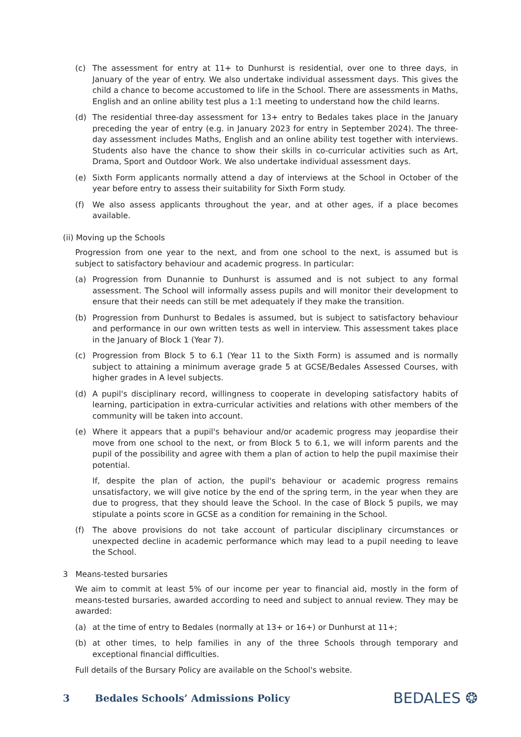(c) The assessment for entry at 11+ to Dunhurst is residential, over one to three days, in January of the year of entry. We also undertake individual assessment days. This gives the child a chance to become accustomed to life in the School. There are assessments in Maths, English and an online ability test plus a 1:1 meeting to understand how the child learns.
(d) The residential three-day assessment for 13+ entry to Bedales takes place in the January preceding the year of entry (e.g. in January 2023 for entry in September 2024). The three-day assessment includes Maths, English and an online ability test together with interviews. Students also have the chance to show their skills in co-curricular activities such as Art, Drama, Sport and Outdoor Work. We also undertake individual assessment days.
(e) Sixth Form applicants normally attend a day of interviews at the School in October of the year before entry to assess their suitability for Sixth Form study.
(f) We also assess applicants throughout the year, and at other ages, if a place becomes available.
(ii) Moving up the Schools
Progression from one year to the next, and from one school to the next, is assumed but is subject to satisfactory behaviour and academic progress. In particular:
(a) Progression from Dunannie to Dunhurst is assumed and is not subject to any formal assessment. The School will informally assess pupils and will monitor their development to ensure that their needs can still be met adequately if they make the transition.
(b) Progression from Dunhurst to Bedales is assumed, but is subject to satisfactory behaviour and performance in our own written tests as well in interview. This assessment takes place in the January of Block 1 (Year 7).
(c) Progression from Block 5 to 6.1 (Year 11 to the Sixth Form) is assumed and is normally subject to attaining a minimum average grade 5 at GCSE/Bedales Assessed Courses, with higher grades in A level subjects.
(d) A pupil's disciplinary record, willingness to cooperate in developing satisfactory habits of learning, participation in extra-curricular activities and relations with other members of the community will be taken into account.
(e) Where it appears that a pupil's behaviour and/or academic progress may jeopardise their move from one school to the next, or from Block 5 to 6.1, we will inform parents and the pupil of the possibility and agree with them a plan of action to help the pupil maximise their potential.
If, despite the plan of action, the pupil's behaviour or academic progress remains unsatisfactory, we will give notice by the end of the spring term, in the year when they are due to progress, that they should leave the School. In the case of Block 5 pupils, we may stipulate a points score in GCSE as a condition for remaining in the School.
(f) The above provisions do not take account of particular disciplinary circumstances or unexpected decline in academic performance which may lead to a pupil needing to leave the School.
3 Means-tested bursaries
We aim to commit at least 5% of our income per year to financial aid, mostly in the form of means-tested bursaries, awarded according to need and subject to annual review. They may be awarded:
(a) at the time of entry to Bedales (normally at 13+ or 16+) or Dunhurst at 11+;
(b) at other times, to help families in any of the three Schools through temporary and exceptional financial difficulties.
Full details of the Bursary Policy are available on the School's website.
3 Bedales Schools’ Admissions Policy BEDALES ❂